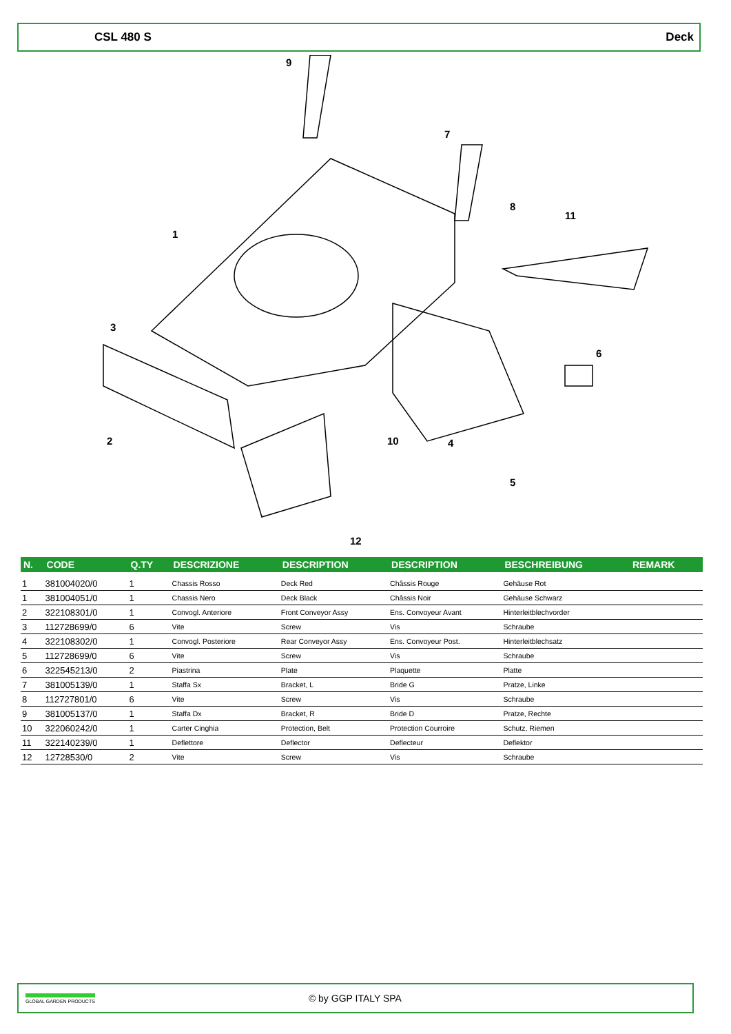CSL 480 S Deck
1
2
3
4
5
6
7
8
9
10
11
12
| N. | CODE | Q.TY | DESCRIZIONE | DESCRIPTION | DESCRIPTION | BESCHREIBUNG | REMARK |
| --- | --- | --- | --- | --- | --- | --- | --- |
| 1 | 381004020/0 | 1 | Chassis Rosso | Deck Red | Châssis Rouge | Gehäuse Rot | |
| 1 | 381004051/0 | 1 | Chassis Nero | Deck Black | Châssis Noir | Gehäuse Schwarz | |
| 2 | 322108301/0 | 1 | Convogl. Anteriore | Front Conveyor Assy | Ens. Convoyeur Avant | Hinterleitblechvorder | |
| 3 | 112728699/0 | 6 | Vite | Screw | Vis | Schraube | |
| 4 | 322108302/0 | 1 | Convogl. Posteriore | Rear Conveyor Assy | Ens. Convoyeur Post. | Hinterleitblechsatz | |
| 5 | 112728699/0 | 6 | Vite | Screw | Vis | Schraube | |
| 6 | 322545213/0 | 2 | Piastrina | Plate | Plaquette | Platte | |
| 7 | 381005139/0 | 1 | Staffa Sx | Bracket, L | Bride G | Pratze, Linke | |
| 8 | 112727801/0 | 6 | Vite | Screw | Vis | Schraube | |
| 9 | 381005137/0 | 1 | Staffa Dx | Bracket, R | Bride D | Pratze, Rechte | |
| 10 | 322060242/0 | 1 | Carter Cinghia | Protection, Belt | Protection Courroire | Schutz, Riemen | |
| 11 | 322140239/0 | 1 | Deflettore | Deflector | Deflecteur | Deflektor | |
| 12 | 12728530/0 | 2 | Vite | Screw | Vis | Schraube | |
GLOBAL GARDEN PRODUCTS
© by GGP ITALY SPA